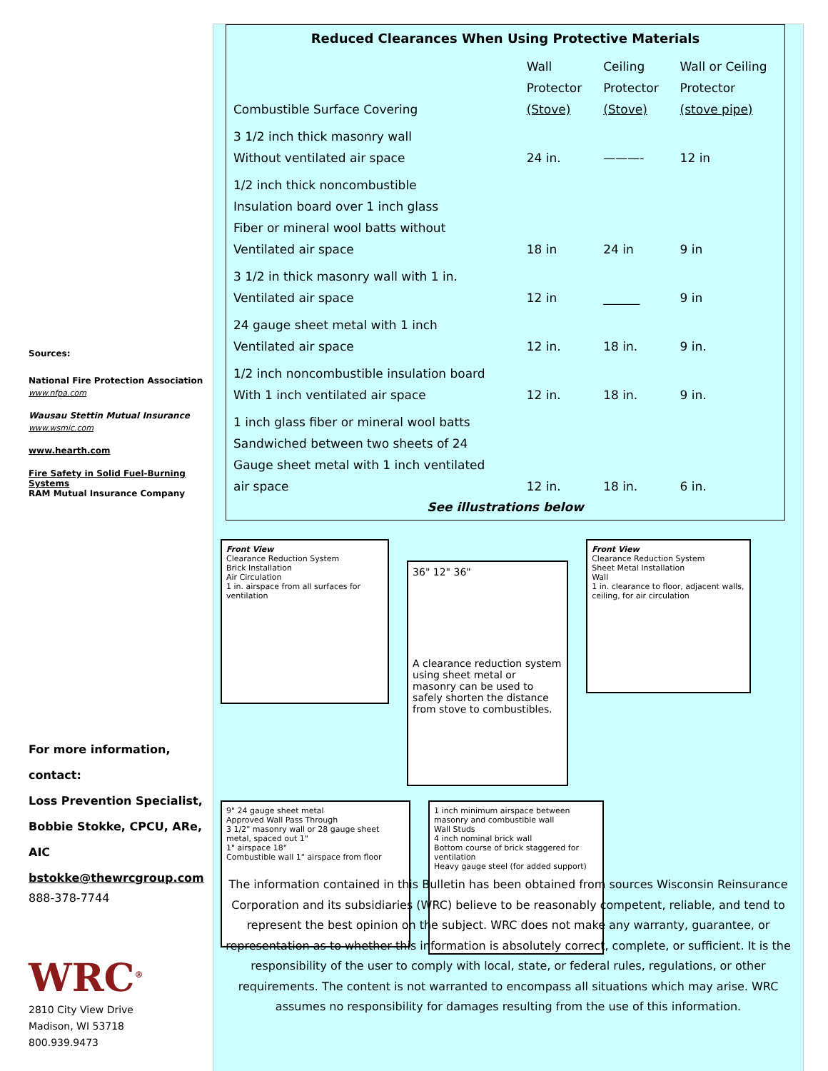Reduced Clearances When Using Protective Materials
| Combustible Surface Covering | Wall Protector (Stove) | Ceiling Protector (Stove) | Wall or Ceiling Protector (stove pipe) |
| --- | --- | --- | --- |
| 3 1/2 inch thick masonry wall Without ventilated air space | 24 in. | ———- | 12 in |
| 1/2 inch thick noncombustible Insulation board over 1 inch glass Fiber or mineral wool batts without Ventilated air space | 18 in | 24 in | 9 in |
| 3 1/2 in thick masonry wall with 1 in. Ventilated air space | 12 in | ______ | 9 in |
| 24 gauge sheet metal with 1 inch Ventilated air space | 12 in. | 18 in. | 9 in. |
| 1/2 inch noncombustible insulation board With 1 inch ventilated air space | 12 in. | 18 in. | 9 in. |
| 1 inch glass fiber or mineral wool batts Sandwiched between two sheets of 24 Gauge sheet metal with 1 inch ventilated air space | 12 in. | 18 in. | 6 in. |
See illustrations below
Front View
Clearance Reduction System
Brick Installation
Air Circulation
1 in. airspace from all surfaces for ventilation
36" 12" 36"
A clearance reduction system using sheet metal or masonry can be used to safely shorten the distance from stove to combustibles.
Front View
Clearance Reduction System
Sheet Metal Installation
Wall
1 in. clearance to floor, adjacent walls, ceiling, for air circulation
9" 24 gauge sheet metal
Approved Wall Pass Through
3 1/2" masonry wall or 28 gauge sheet metal, spaced out 1"
1" airspace 18"
Combustible wall 1" airspace from floor
1 inch minimum airspace between masonry and combustible wall
Wall Studs
4 inch nominal brick wall
Bottom course of brick staggered for ventilation
Heavy gauge steel (for added support)
The information contained in this Bulletin has been obtained from sources Wisconsin Reinsurance Corporation and its subsidiaries (WRC) believe to be reasonably competent, reliable, and tend to represent the best opinion on the subject. WRC does not make any warranty, guarantee, or representation as to whether this information is absolutely correct, complete, or sufficient. It is the responsibility of the user to comply with local, state, or federal rules, regulations, or other requirements. The content is not warranted to encompass all situations which may arise. WRC assumes no responsibility for damages resulting from the use of this information.
Sources:
National Fire Protection Association
www.nfpa.com
Wausau Stettin Mutual Insurance
www.wsmic.com
www.hearth.com
Fire Safety in Solid Fuel-Burning Systems
RAM Mutual Insurance Company
For more information, contact:
Loss Prevention Specialist,
Bobbie Stokke, CPCU, ARe, AIC
bstokke@thewrcgroup.com
888-378-7744
WRC<sup>®</sup>
2810 City View Drive
Madison, WI 53718
800.939.9473